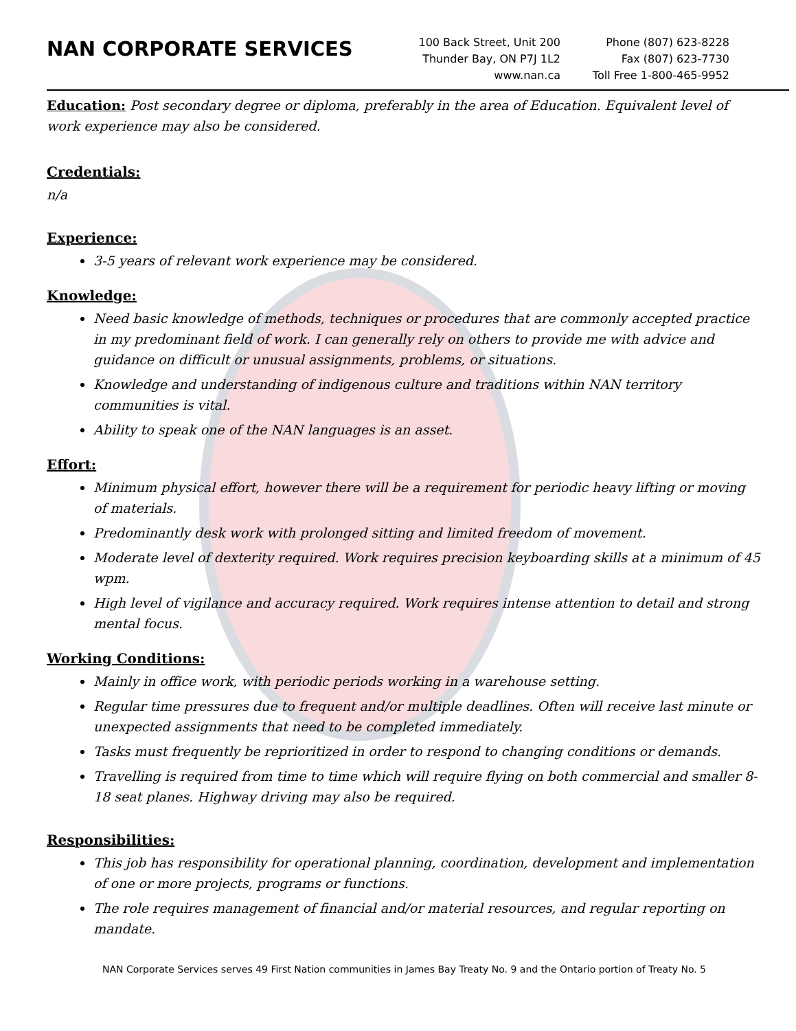NAN CORPORATE SERVICES
100 Back Street, Unit 200
Thunder Bay, ON P7J 1L2
www.nan.ca
Phone (807) 623-8228
Fax (807) 623-7730
Toll Free 1-800-465-9952
Education: Post secondary degree or diploma, preferably in the area of Education. Equivalent level of work experience may also be considered.
Credentials:
n/a
Experience:
3-5 years of relevant work experience may be considered.
Knowledge:
Need basic knowledge of methods, techniques or procedures that are commonly accepted practice in my predominant field of work. I can generally rely on others to provide me with advice and guidance on difficult or unusual assignments, problems, or situations.
Knowledge and understanding of indigenous culture and traditions within NAN territory communities is vital.
Ability to speak one of the NAN languages is an asset.
Effort:
Minimum physical effort, however there will be a requirement for periodic heavy lifting or moving of materials.
Predominantly desk work with prolonged sitting and limited freedom of movement.
Moderate level of dexterity required. Work requires precision keyboarding skills at a minimum of 45 wpm.
High level of vigilance and accuracy required. Work requires intense attention to detail and strong mental focus.
Working Conditions:
Mainly in office work, with periodic periods working in a warehouse setting.
Regular time pressures due to frequent and/or multiple deadlines. Often will receive last minute or unexpected assignments that need to be completed immediately.
Tasks must frequently be reprioritized in order to respond to changing conditions or demands.
Travelling is required from time to time which will require flying on both commercial and smaller 8-18 seat planes. Highway driving may also be required.
Responsibilities:
This job has responsibility for operational planning, coordination, development and implementation of one or more projects, programs or functions.
The role requires management of financial and/or material resources, and regular reporting on mandate.
NAN Corporate Services serves 49 First Nation communities in James Bay Treaty No. 9 and the Ontario portion of Treaty No. 5